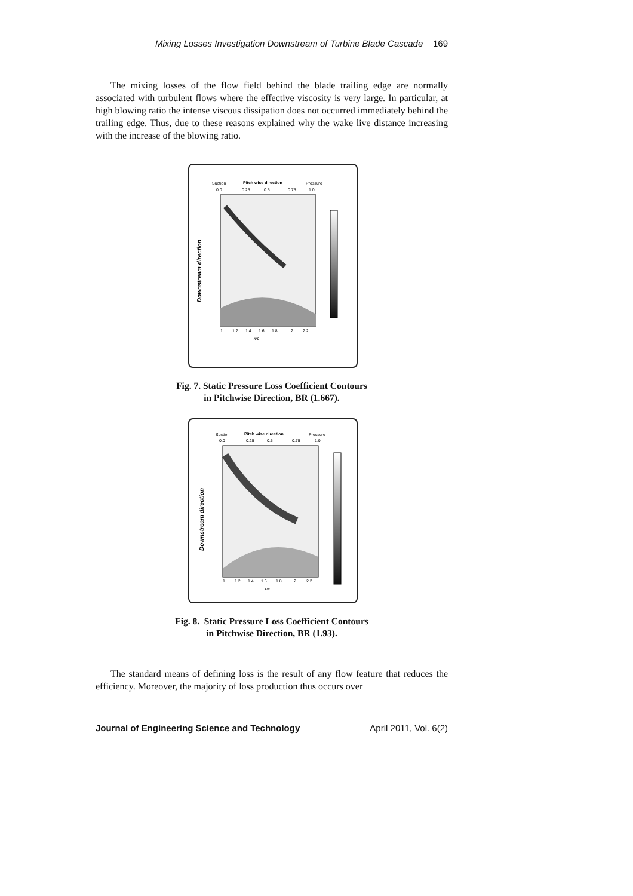Mixing Losses Investigation Downstream of Turbine Blade Cascade 169
The mixing losses of the flow field behind the blade trailing edge are normally associated with turbulent flows where the effective viscosity is very large. In particular, at high blowing ratio the intense viscous dissipation does not occurred immediately behind the trailing edge. Thus, due to these reasons explained why the wake live distance increasing with the increase of the blowing ratio.
Suction
Pitch wise direction
Pressure
0.0
0.25
0.5
0.75
1.0
Downstream direction
1
1.2
1.4
1.6
1.8
2
2.2
x/c
Fig. 7. Static Pressure Loss Coefficient Contours
in Pitchwise Direction, BR (1.667).
Suction
Pitch wise direction
Pressure
0.0
0.25
0.5
0.75
1.0
Downstream direction
1
1.2
1.4
1.6
1.8
2
2.2
x/c
Fig. 8. Static Pressure Loss Coefficient Contours
in Pitchwise Direction, BR (1.93).
The standard means of defining loss is the result of any flow feature that reduces the efficiency. Moreover, the majority of loss production thus occurs over
Journal of Engineering Science and Technology April 2011, Vol. 6(2)